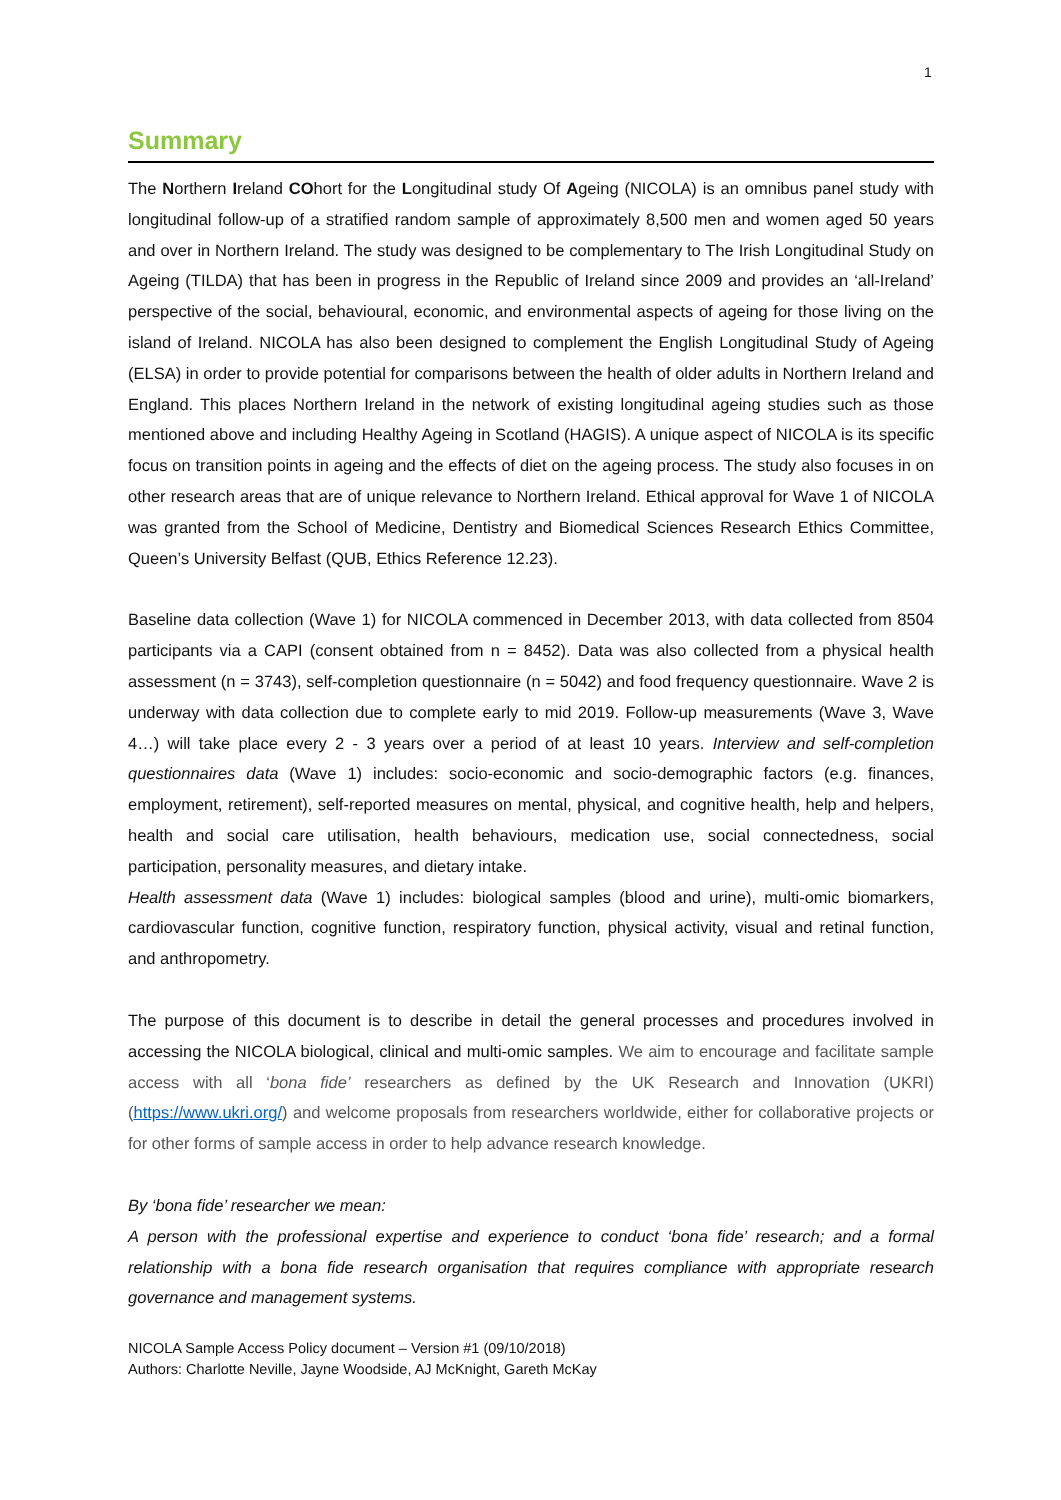1
Summary
The Northern Ireland COhort for the Longitudinal study Of Ageing (NICOLA) is an omnibus panel study with longitudinal follow-up of a stratified random sample of approximately 8,500 men and women aged 50 years and over in Northern Ireland. The study was designed to be complementary to The Irish Longitudinal Study on Ageing (TILDA) that has been in progress in the Republic of Ireland since 2009 and provides an ‘all-Ireland’ perspective of the social, behavioural, economic, and environmental aspects of ageing for those living on the island of Ireland. NICOLA has also been designed to complement the English Longitudinal Study of Ageing (ELSA) in order to provide potential for comparisons between the health of older adults in Northern Ireland and England. This places Northern Ireland in the network of existing longitudinal ageing studies such as those mentioned above and including Healthy Ageing in Scotland (HAGIS). A unique aspect of NICOLA is its specific focus on transition points in ageing and the effects of diet on the ageing process. The study also focuses in on other research areas that are of unique relevance to Northern Ireland. Ethical approval for Wave 1 of NICOLA was granted from the School of Medicine, Dentistry and Biomedical Sciences Research Ethics Committee, Queen’s University Belfast (QUB, Ethics Reference 12.23).
Baseline data collection (Wave 1) for NICOLA commenced in December 2013, with data collected from 8504 participants via a CAPI (consent obtained from n = 8452). Data was also collected from a physical health assessment (n = 3743), self-completion questionnaire (n = 5042) and food frequency questionnaire. Wave 2 is underway with data collection due to complete early to mid 2019. Follow-up measurements (Wave 3, Wave 4…) will take place every 2 - 3 years over a period of at least 10 years. Interview and self-completion questionnaires data (Wave 1) includes: socio-economic and socio-demographic factors (e.g. finances, employment, retirement), self-reported measures on mental, physical, and cognitive health, help and helpers, health and social care utilisation, health behaviours, medication use, social connectedness, social participation, personality measures, and dietary intake.
Health assessment data (Wave 1) includes: biological samples (blood and urine), multi-omic biomarkers, cardiovascular function, cognitive function, respiratory function, physical activity, visual and retinal function, and anthropometry.
The purpose of this document is to describe in detail the general processes and procedures involved in accessing the NICOLA biological, clinical and multi-omic samples. We aim to encourage and facilitate sample access with all ‘bona fide’ researchers as defined by the UK Research and Innovation (UKRI) (https://www.ukri.org/) and welcome proposals from researchers worldwide, either for collaborative projects or for other forms of sample access in order to help advance research knowledge.
By ‘bona fide’ researcher we mean:
A person with the professional expertise and experience to conduct ‘bona fide’ research; and a formal relationship with a bona fide research organisation that requires compliance with appropriate research governance and management systems.
NICOLA Sample Access Policy document – Version #1 (09/10/2018)
Authors: Charlotte Neville, Jayne Woodside, AJ McKnight, Gareth McKay